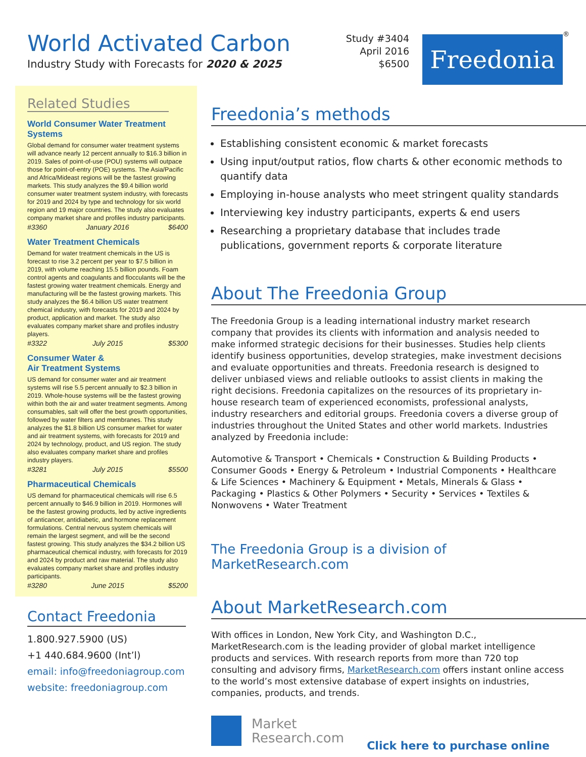World Activated Carbon
Industry Study with Forecasts for 2020 & 2025
Study #3404
April 2016
$6500
Freedonia
<sup>®</sup>
Related Studies
World Consumer Water Treatment Systems
Global demand for consumer water treatment systems will advance nearly 12 percent annually to $16.3 billion in 2019. Sales of point-of-use (POU) systems will outpace those for point-of-entry (POE) systems. The Asia/Pacific and Africa/Mideast regions will be the fastest growing markets. This study analyzes the $9.4 billion world consumer water treatment system industry, with forecasts for 2019 and 2024 by type and technology for six world region and 19 major countries. The study also evaluates company market share and profiles industry participants.
#3360 January 2016 $6400
Water Treatment Chemicals
Demand for water treatment chemicals in the US is forecast to rise 3.2 percent per year to $7.5 billion in 2019, with volume reaching 15.5 billion pounds. Foam control agents and coagulants and flocculants will be the fastest growing water treatment chemicals. Energy and manufacturing will be the fastest growing markets. This study analyzes the $6.4 billion US water treatment chemical industry, with forecasts for 2019 and 2024 by product, application and market. The study also evaluates company market share and profiles industry players.
#3322 July 2015 $5300
Consumer Water &
Air Treatment Systems
US demand for consumer water and air treatment systems will rise 5.5 percent annually to $2.3 billion in 2019. Whole-house systems will be the fastest growing within both the air and water treatment segments. Among consumables, salt will offer the best growth opportunities, followed by water filters and membranes. This study analyzes the $1.8 billion US consumer market for water and air treatment systems, with forecasts for 2019 and 2024 by technology, product, and US region. The study also evaluates company market share and profiles industry players.
#3281 July 2015 $5500
Pharmaceutical Chemicals
US demand for pharmaceutical chemicals will rise 6.5 percent annually to $46.9 billion in 2019. Hormones will be the fastest growing products, led by active ingredients of anticancer, antidiabetic, and hormone replacement formulations. Central nervous system chemicals will remain the largest segment, and will be the second fastest growing. This study analyzes the $34.2 billion US pharmaceutical chemical industry, with forecasts for 2019 and 2024 by product and raw material. The study also evaluates company market share and profiles industry participants.
#3280 June 2015 $5200
Contact Freedonia
1.800.927.5900 (US)
+1 440.684.9600 (Int’l)
email: info@freedoniagroup.com
website: freedoniagroup.com
Freedonia’s methods
Establishing consistent economic & market forecasts
Using input/output ratios, flow charts & other economic methods to quantify data
Employing in-house analysts who meet stringent quality standards
Interviewing key industry participants, experts & end users
Researching a proprietary database that includes trade publications, government reports & corporate literature
About The Freedonia Group
The Freedonia Group is a leading international industry market research company that provides its clients with information and analysis needed to make informed strategic decisions for their businesses. Studies help clients identify business opportunities, develop strategies, make investment decisions and evaluate opportunities and threats. Freedonia research is designed to deliver unbiased views and reliable outlooks to assist clients in making the right decisions. Freedonia capitalizes on the resources of its proprietary in-house research team of experienced economists, professional analysts, industry researchers and editorial groups. Freedonia covers a diverse group of industries throughout the United States and other world markets. Industries analyzed by Freedonia include:
Automotive & Transport • Chemicals • Construction & Building Products • Consumer Goods • Energy & Petroleum • Industrial Components • Healthcare & Life Sciences • Machinery & Equipment • Metals, Minerals & Glass • Packaging • Plastics & Other Polymers • Security • Services • Textiles & Nonwovens • Water Treatment
The Freedonia Group is a division of MarketResearch.com
About MarketResearch.com
With offices in London, New York City, and Washington D.C., MarketResearch.com is the leading provider of global market intelligence products and services. With research reports from more than 720 top consulting and advisory firms, MarketResearch.com offers instant online access to the world’s most extensive database of expert insights on industries, companies, products, and trends.
Market
Research.com
Click here to purchase online